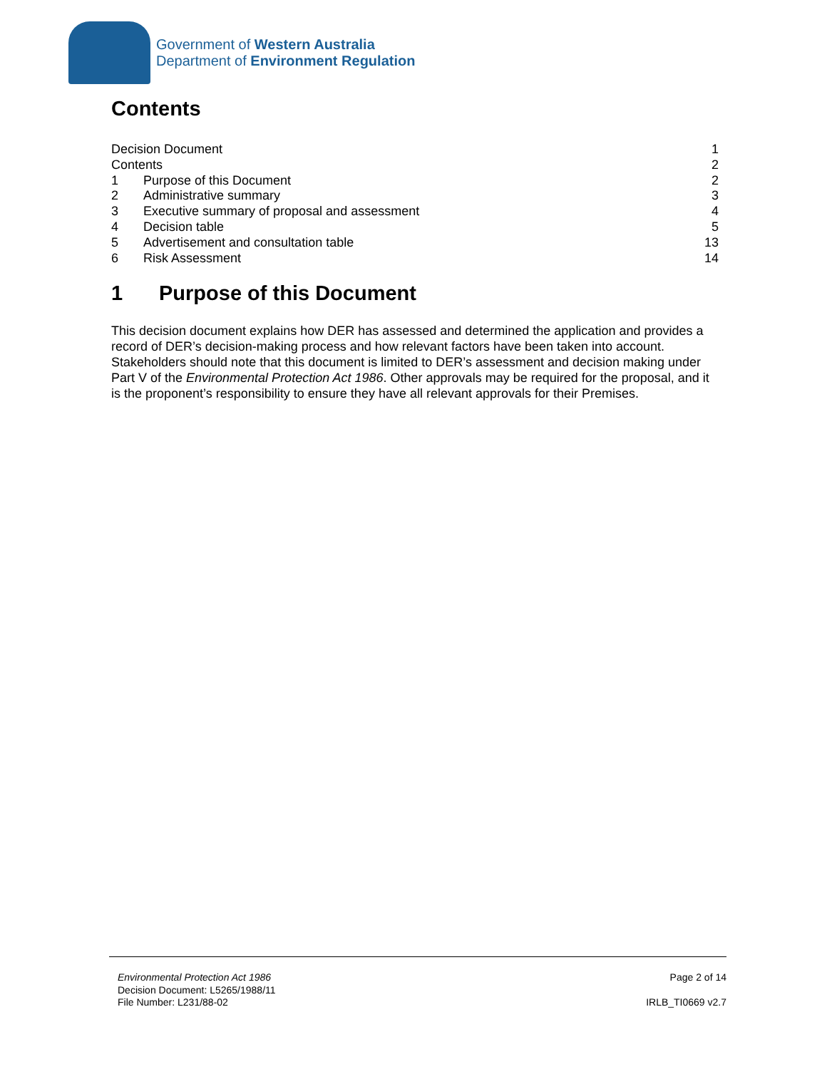Government of Western Australia
Department of Environment Regulation
Contents
Decision Document 1
Contents 2
1 Purpose of this Document 2
2 Administrative summary 3
3 Executive summary of proposal and assessment 4
4 Decision table 5
5 Advertisement and consultation table 13
6 Risk Assessment 14
1 Purpose of this Document
This decision document explains how DER has assessed and determined the application and provides a record of DER’s decision-making process and how relevant factors have been taken into account. Stakeholders should note that this document is limited to DER’s assessment and decision making under Part V of the Environmental Protection Act 1986. Other approvals may be required for the proposal, and it is the proponent’s responsibility to ensure they have all relevant approvals for their Premises.
Environmental Protection Act 1986
Decision Document: L5265/1988/11
File Number: L231/88-02
Page 2 of 14
IRLB_TI0669 v2.7